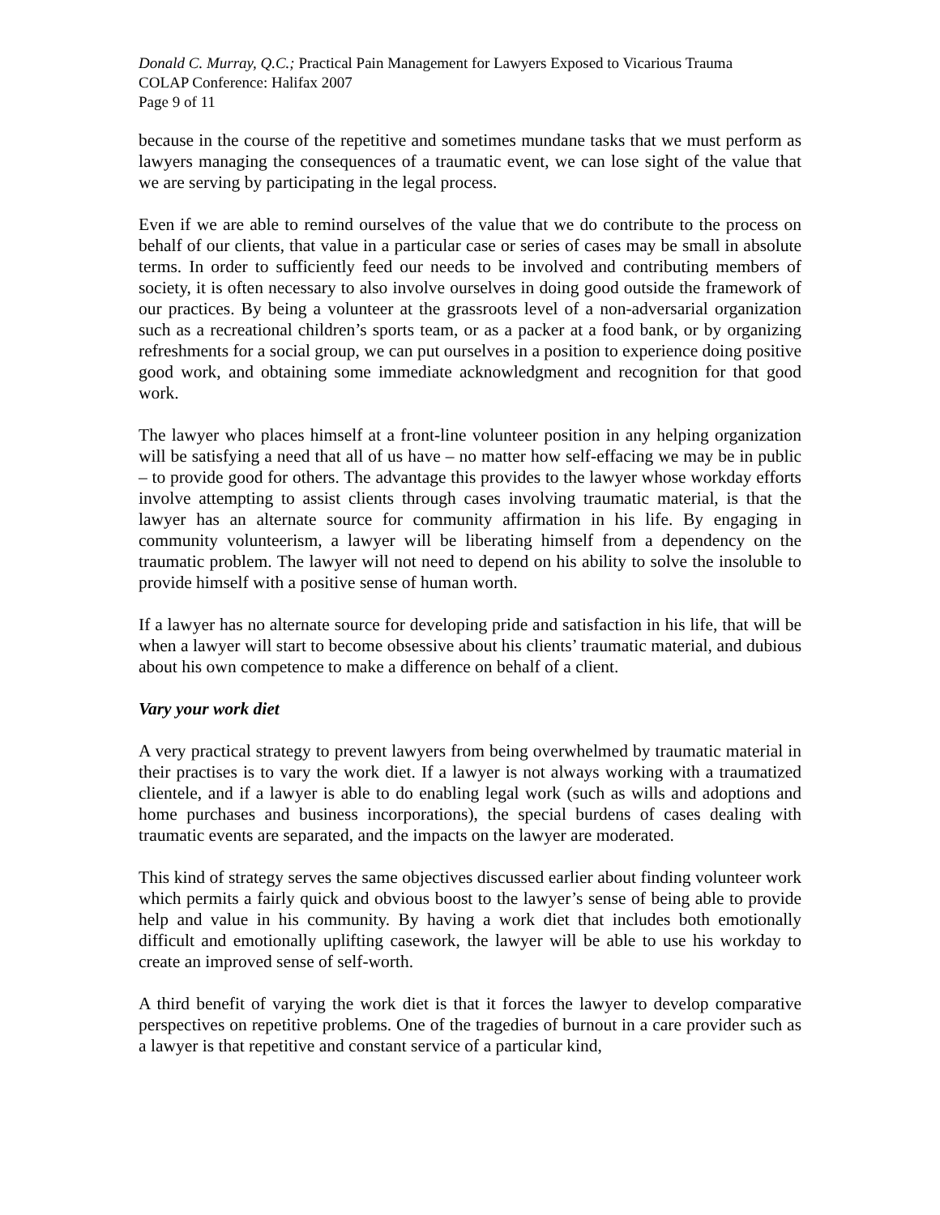Donald C. Murray, Q.C.; Practical Pain Management for Lawyers Exposed to Vicarious Trauma
COLAP Conference: Halifax 2007
Page 9 of 11
because in the course of the repetitive and sometimes mundane tasks that we must perform as lawyers managing the consequences of a traumatic event, we can lose sight of the value that we are serving by participating in the legal process.
Even if we are able to remind ourselves of the value that we do contribute to the process on behalf of our clients, that value in a particular case or series of cases may be small in absolute terms. In order to sufficiently feed our needs to be involved and contributing members of society, it is often necessary to also involve ourselves in doing good outside the framework of our practices. By being a volunteer at the grassroots level of a non-adversarial organization such as a recreational children’s sports team, or as a packer at a food bank, or by organizing refreshments for a social group, we can put ourselves in a position to experience doing positive good work, and obtaining some immediate acknowledgment and recognition for that good work.
The lawyer who places himself at a front-line volunteer position in any helping organization will be satisfying a need that all of us have – no matter how self-effacing we may be in public – to provide good for others. The advantage this provides to the lawyer whose workday efforts involve attempting to assist clients through cases involving traumatic material, is that the lawyer has an alternate source for community affirmation in his life. By engaging in community volunteerism, a lawyer will be liberating himself from a dependency on the traumatic problem. The lawyer will not need to depend on his ability to solve the insoluble to provide himself with a positive sense of human worth.
If a lawyer has no alternate source for developing pride and satisfaction in his life, that will be when a lawyer will start to become obsessive about his clients’ traumatic material, and dubious about his own competence to make a difference on behalf of a client.
Vary your work diet
A very practical strategy to prevent lawyers from being overwhelmed by traumatic material in their practises is to vary the work diet. If a lawyer is not always working with a traumatized clientele, and if a lawyer is able to do enabling legal work (such as wills and adoptions and home purchases and business incorporations), the special burdens of cases dealing with traumatic events are separated, and the impacts on the lawyer are moderated.
This kind of strategy serves the same objectives discussed earlier about finding volunteer work which permits a fairly quick and obvious boost to the lawyer’s sense of being able to provide help and value in his community. By having a work diet that includes both emotionally difficult and emotionally uplifting casework, the lawyer will be able to use his workday to create an improved sense of self-worth.
A third benefit of varying the work diet is that it forces the lawyer to develop comparative perspectives on repetitive problems. One of the tragedies of burnout in a care provider such as a lawyer is that repetitive and constant service of a particular kind,